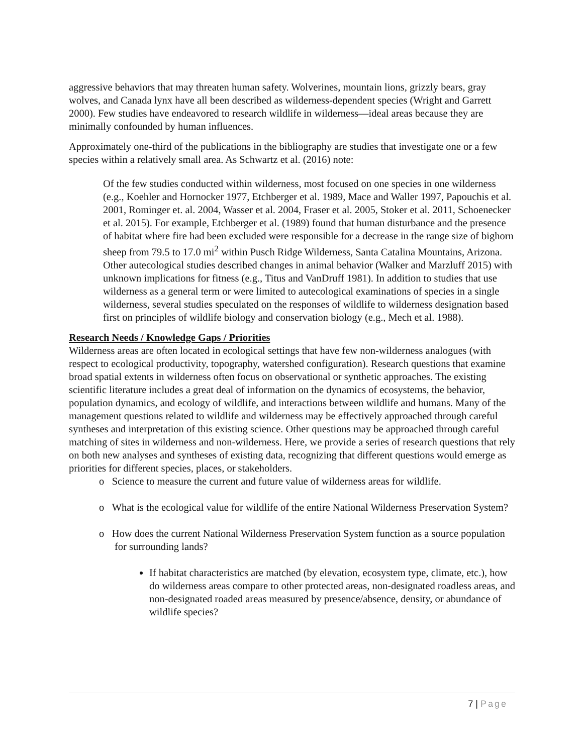aggressive behaviors that may threaten human safety. Wolverines, mountain lions, grizzly bears, gray wolves, and Canada lynx have all been described as wilderness-dependent species (Wright and Garrett 2000). Few studies have endeavored to research wildlife in wilderness—ideal areas because they are minimally confounded by human influences.
Approximately one-third of the publications in the bibliography are studies that investigate one or a few species within a relatively small area. As Schwartz et al. (2016) note:
Of the few studies conducted within wilderness, most focused on one species in one wilderness (e.g., Koehler and Hornocker 1977, Etchberger et al. 1989, Mace and Waller 1997, Papouchis et al. 2001, Rominger et. al. 2004, Wasser et al. 2004, Fraser et al. 2005, Stoker et al. 2011, Schoenecker et al. 2015). For example, Etchberger et al. (1989) found that human disturbance and the presence of habitat where fire had been excluded were responsible for a decrease in the range size of bighorn sheep from 79.5 to 17.0 mi<sup>2</sup> within Pusch Ridge Wilderness, Santa Catalina Mountains, Arizona. Other autecological studies described changes in animal behavior (Walker and Marzluff 2015) with unknown implications for fitness (e.g., Titus and VanDruff 1981). In addition to studies that use wilderness as a general term or were limited to autecological examinations of species in a single wilderness, several studies speculated on the responses of wildlife to wilderness designation based first on principles of wildlife biology and conservation biology (e.g., Mech et al. 1988).
Research Needs / Knowledge Gaps / Priorities
Wilderness areas are often located in ecological settings that have few non-wilderness analogues (with respect to ecological productivity, topography, watershed configuration). Research questions that examine broad spatial extents in wilderness often focus on observational or synthetic approaches. The existing scientific literature includes a great deal of information on the dynamics of ecosystems, the behavior, population dynamics, and ecology of wildlife, and interactions between wildlife and humans. Many of the management questions related to wildlife and wilderness may be effectively approached through careful syntheses and interpretation of this existing science. Other questions may be approached through careful matching of sites in wilderness and non-wilderness. Here, we provide a series of research questions that rely on both new analyses and syntheses of existing data, recognizing that different questions would emerge as priorities for different species, places, or stakeholders.
o Science to measure the current and future value of wilderness areas for wildlife.
o What is the ecological value for wildlife of the entire National Wilderness Preservation System?
o How does the current National Wilderness Preservation System function as a source population for surrounding lands?
If habitat characteristics are matched (by elevation, ecosystem type, climate, etc.), how do wilderness areas compare to other protected areas, non-designated roadless areas, and non-designated roaded areas measured by presence/absence, density, or abundance of wildlife species?
7 | Page